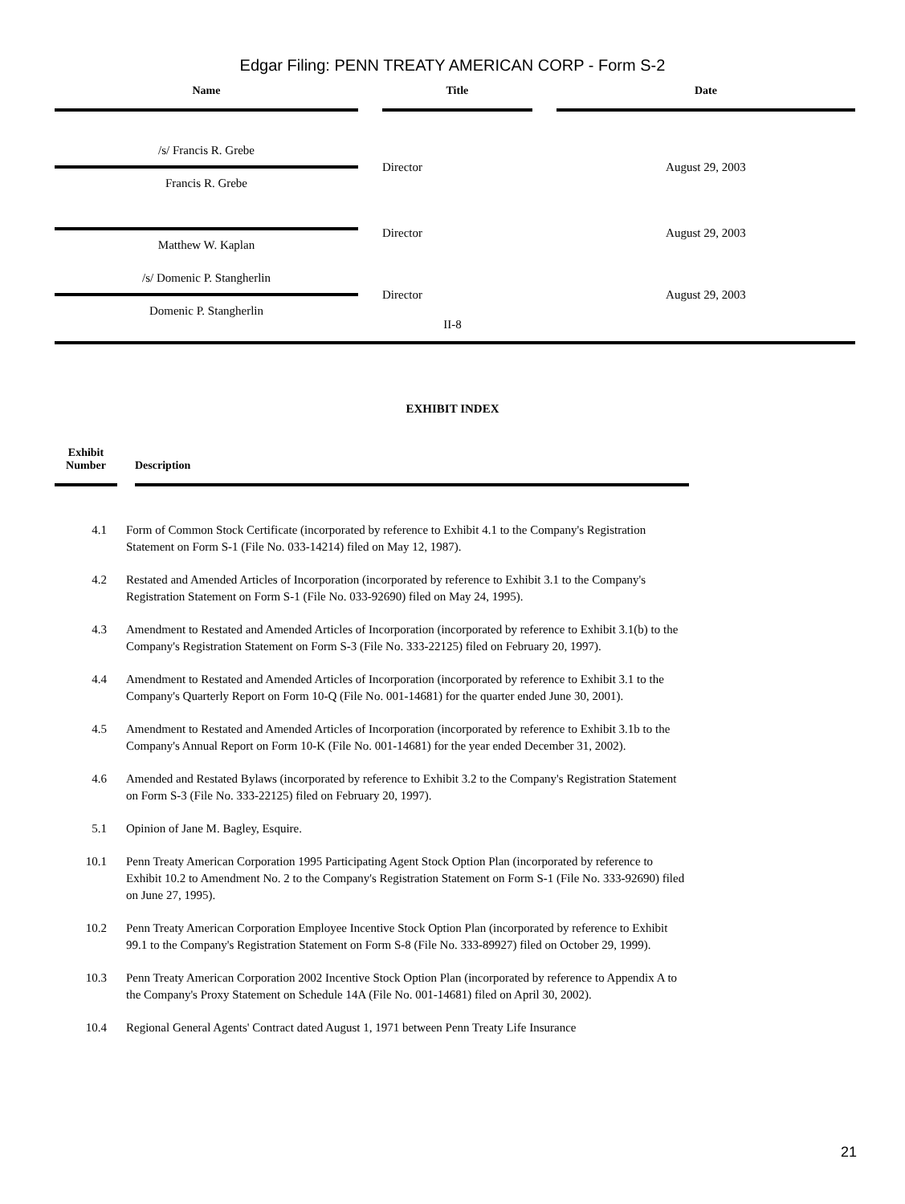Edgar Filing: PENN TREATY AMERICAN CORP - Form S-2
| Name | | Title | | Date |
| --- | --- | --- | --- | --- |
| /s/ Francis R. Grebe Francis R. Grebe | | Director | | August 29, 2003 |
| Matthew W. Kaplan | | Director | | August 29, 2003 |
| /s/ Domenic P. Stangherlin Domenic P. Stangherlin | | Director | | August 29, 2003 |
II-8
EXHIBIT INDEX
| Exhibit Number | Description |
| --- | --- |
| 4.1 | Form of Common Stock Certificate (incorporated by reference to Exhibit 4.1 to the Company's Registration Statement on Form S-1 (File No. 033-14214) filed on May 12, 1987). |
| 4.2 | Restated and Amended Articles of Incorporation (incorporated by reference to Exhibit 3.1 to the Company's Registration Statement on Form S-1 (File No. 033-92690) filed on May 24, 1995). |
| 4.3 | Amendment to Restated and Amended Articles of Incorporation (incorporated by reference to Exhibit 3.1(b) to the Company's Registration Statement on Form S-3 (File No. 333-22125) filed on February 20, 1997). |
| 4.4 | Amendment to Restated and Amended Articles of Incorporation (incorporated by reference to Exhibit 3.1 to the Company's Quarterly Report on Form 10-Q (File No. 001-14681) for the quarter ended June 30, 2001). |
| 4.5 | Amendment to Restated and Amended Articles of Incorporation (incorporated by reference to Exhibit 3.1b to the Company's Annual Report on Form 10-K (File No. 001-14681) for the year ended December 31, 2002). |
| 4.6 | Amended and Restated Bylaws (incorporated by reference to Exhibit 3.2 to the Company's Registration Statement on Form S-3 (File No. 333-22125) filed on February 20, 1997). |
| 5.1 | Opinion of Jane M. Bagley, Esquire. |
| 10.1 | Penn Treaty American Corporation 1995 Participating Agent Stock Option Plan (incorporated by reference to Exhibit 10.2 to Amendment No. 2 to the Company's Registration Statement on Form S-1 (File No. 333-92690) filed on June 27, 1995). |
| 10.2 | Penn Treaty American Corporation Employee Incentive Stock Option Plan (incorporated by reference to Exhibit 99.1 to the Company's Registration Statement on Form S-8 (File No. 333-89927) filed on October 29, 1999). |
| 10.3 | Penn Treaty American Corporation 2002 Incentive Stock Option Plan (incorporated by reference to Appendix A to the Company's Proxy Statement on Schedule 14A (File No. 001-14681) filed on April 30, 2002). |
| 10.4 | Regional General Agents' Contract dated August 1, 1971 between Penn Treaty Life Insurance |
21